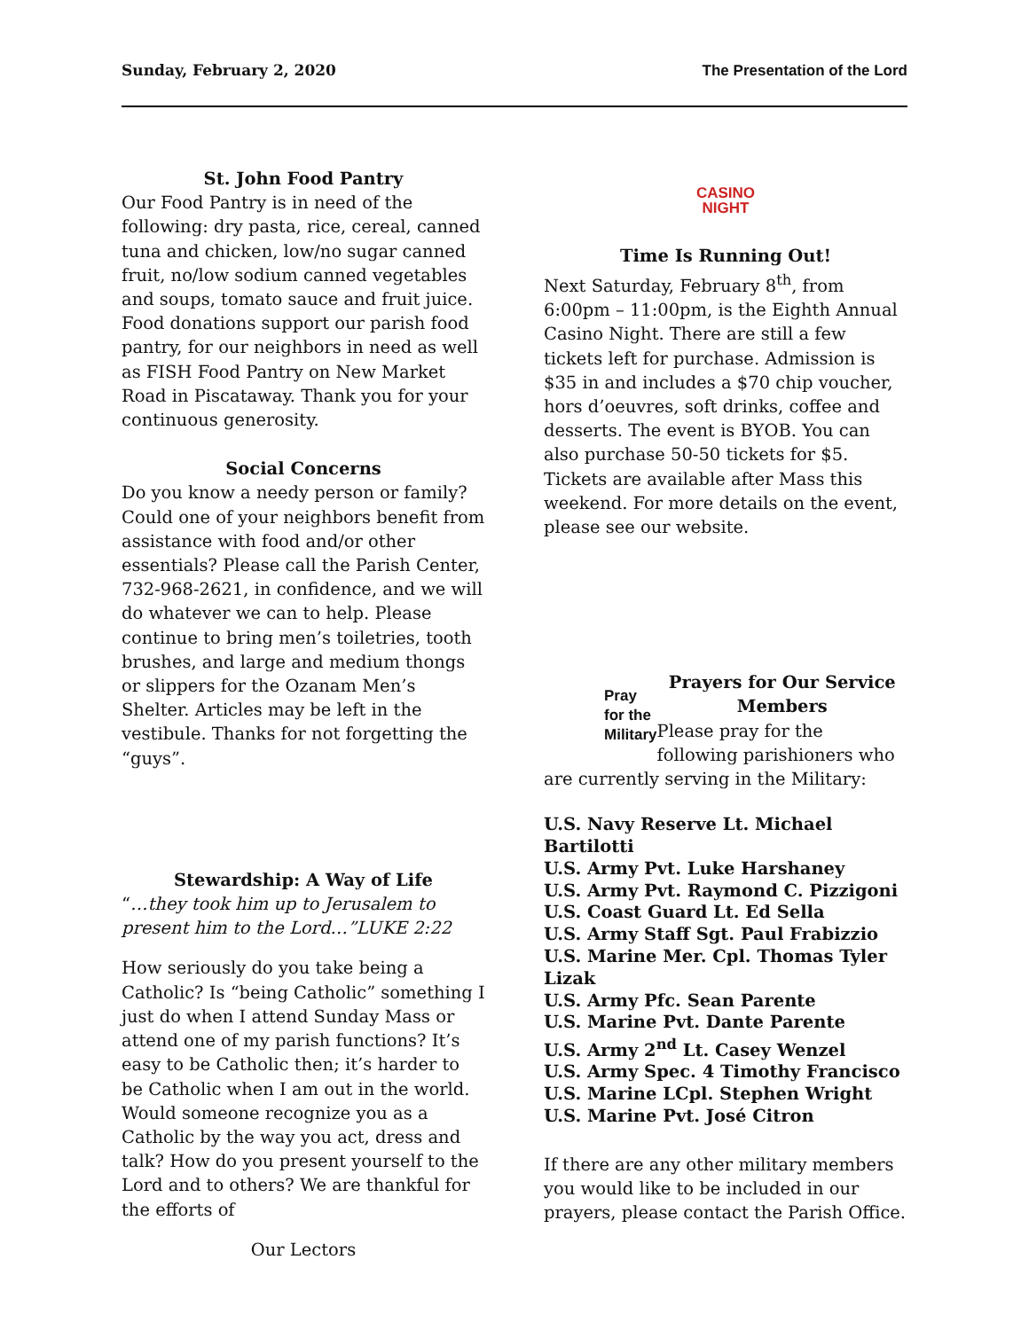Sunday, February 2, 2020 The Presentation of the Lord
St. John Food Pantry
Our Food Pantry is in need of the following: dry pasta, rice, cereal, canned tuna and chicken, low/no sugar canned fruit, no/low sodium canned vegetables and soups, tomato sauce and fruit juice. Food donations support our parish food pantry, for our neighbors in need as well as FISH Food Pantry on New Market Road in Piscataway. Thank you for your continuous generosity.
Social Concerns
Do you know a needy person or family? Could one of your neighbors benefit from assistance with food and/or other essentials? Please call the Parish Center, 732-968-2621, in confidence, and we will do whatever we can to help. Please continue to bring men’s toiletries, tooth brushes, and large and medium thongs or slippers for the Ozanam Men’s Shelter. Articles may be left in the vestibule. Thanks for not forgetting the “guys”.
Stewardship: A Way of Life
“…they took him up to Jerusalem to present him to the Lord…”LUKE 2:22
How seriously do you take being a Catholic? Is “being Catholic” something I just do when I attend Sunday Mass or attend one of my parish functions? It’s easy to be Catholic then; it’s harder to be Catholic when I am out in the world. Would someone recognize you as a Catholic by the way you act, dress and talk? How do you present yourself to the Lord and to others? We are thankful for the efforts of
Our Lectors
CASINO
NIGHT
Time Is Running Out!
Next Saturday, February 8<sup>th</sup>, from 6:00pm – 11:00pm, is the Eighth Annual Casino Night. There are still a few tickets left for purchase. Admission is $35 in and includes a $70 chip voucher, hors d’oeuvres, soft drinks, coffee and desserts. The event is BYOB. You can also purchase 50-50 tickets for $5. Tickets are available after Mass this weekend. For more details on the event, please see our website.
Pray for the Military
Prayers for Our Service Members
Please pray for the following parishioners who
are currently serving in the Military:
U.S. Navy Reserve Lt. Michael Bartilotti
U.S. Army Pvt. Luke Harshaney
U.S. Army Pvt. Raymond C. Pizzigoni
U.S. Coast Guard Lt. Ed Sella
U.S. Army Staff Sgt. Paul Frabizzio
U.S. Marine Mer. Cpl. Thomas Tyler Lizak
U.S. Army Pfc. Sean Parente
U.S. Marine Pvt. Dante Parente
U.S. Army 2<sup>nd</sup> Lt. Casey Wenzel
U.S. Army Spec. 4 Timothy Francisco
U.S. Marine LCpl. Stephen Wright
U.S. Marine Pvt. José Citron
If there are any other military members you would like to be included in our prayers, please contact the Parish Office.